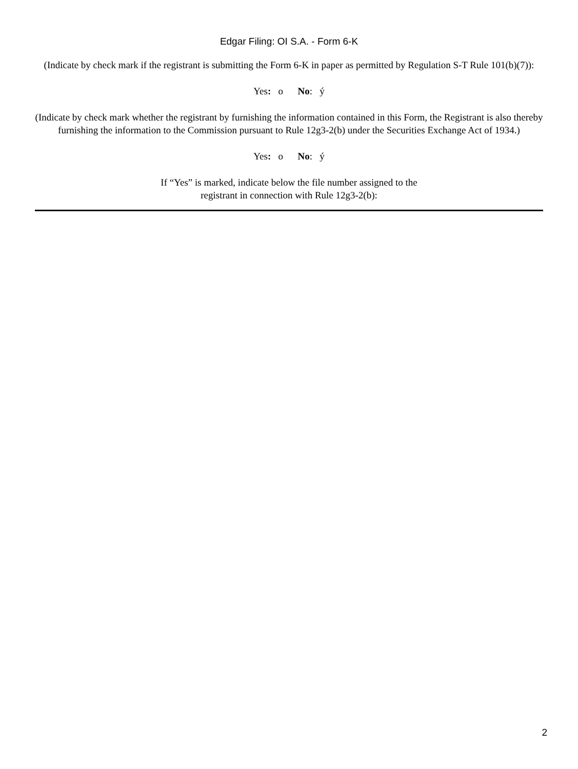Edgar Filing: OI S.A. - Form 6-K
(Indicate by check mark if the registrant is submitting the Form 6-K in paper as permitted by Regulation S-T Rule 101(b)(7)):
Yes: o No: ý
(Indicate by check mark whether the registrant by furnishing the information contained in this Form, the Registrant is also thereby furnishing the information to the Commission pursuant to Rule 12g3-2(b) under the Securities Exchange Act of 1934.)
Yes: o No: ý
If “Yes” is marked, indicate below the file number assigned to the
registrant in connection with Rule 12g3-2(b):
2